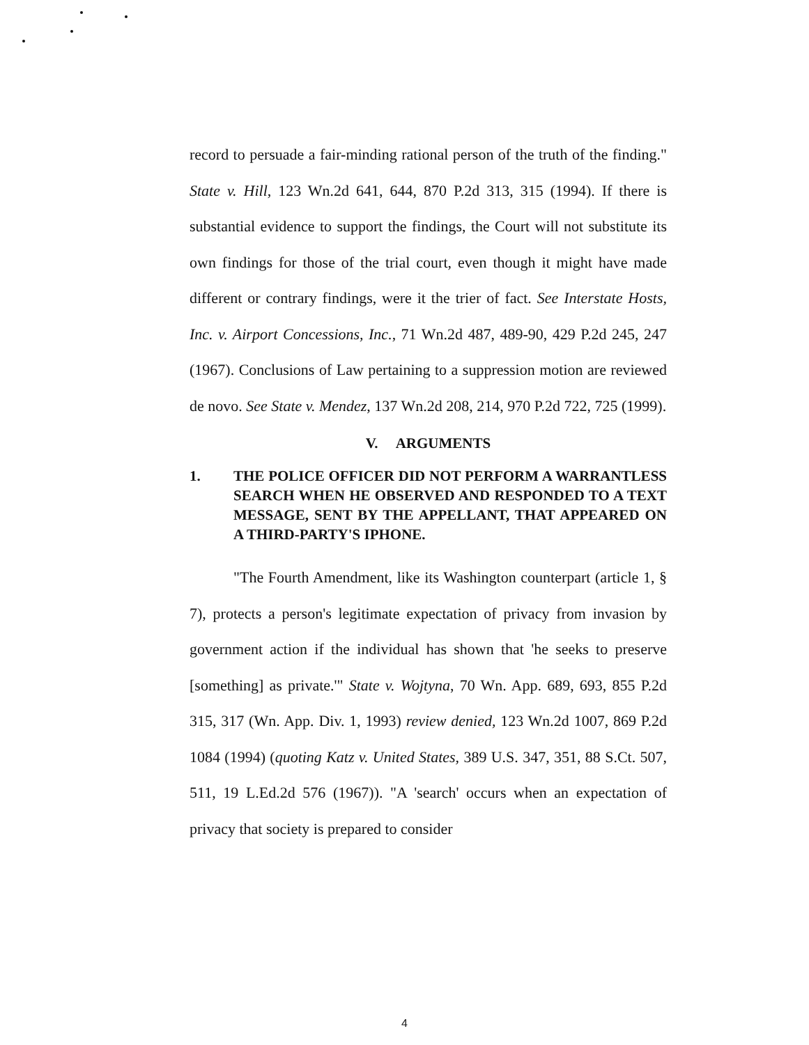record to persuade a fair-minding rational person of the truth of the finding." State v. Hill, 123 Wn.2d 641, 644, 870 P.2d 313, 315 (1994). If there is substantial evidence to support the findings, the Court will not substitute its own findings for those of the trial court, even though it might have made different or contrary findings, were it the trier of fact. See Interstate Hosts, Inc. v. Airport Concessions, Inc., 71 Wn.2d 487, 489-90, 429 P.2d 245, 247 (1967). Conclusions of Law pertaining to a suppression motion are reviewed de novo. See State v. Mendez, 137 Wn.2d 208, 214, 970 P.2d 722, 725 (1999).
V. ARGUMENTS
1. THE POLICE OFFICER DID NOT PERFORM A WARRANTLESS SEARCH WHEN HE OBSERVED AND RESPONDED TO A TEXT MESSAGE, SENT BY THE APPELLANT, THAT APPEARED ON A THIRD-PARTY'S IPHONE.
"The Fourth Amendment, like its Washington counterpart (article 1, § 7), protects a person's legitimate expectation of privacy from invasion by government action if the individual has shown that 'he seeks to preserve [something] as private.'" State v. Wojtyna, 70 Wn. App. 689, 693, 855 P.2d 315, 317 (Wn. App. Div. 1, 1993) review denied, 123 Wn.2d 1007, 869 P.2d 1084 (1994) (quoting Katz v. United States, 389 U.S. 347, 351, 88 S.Ct. 507, 511, 19 L.Ed.2d 576 (1967)). "A 'search' occurs when an expectation of privacy that society is prepared to consider
4